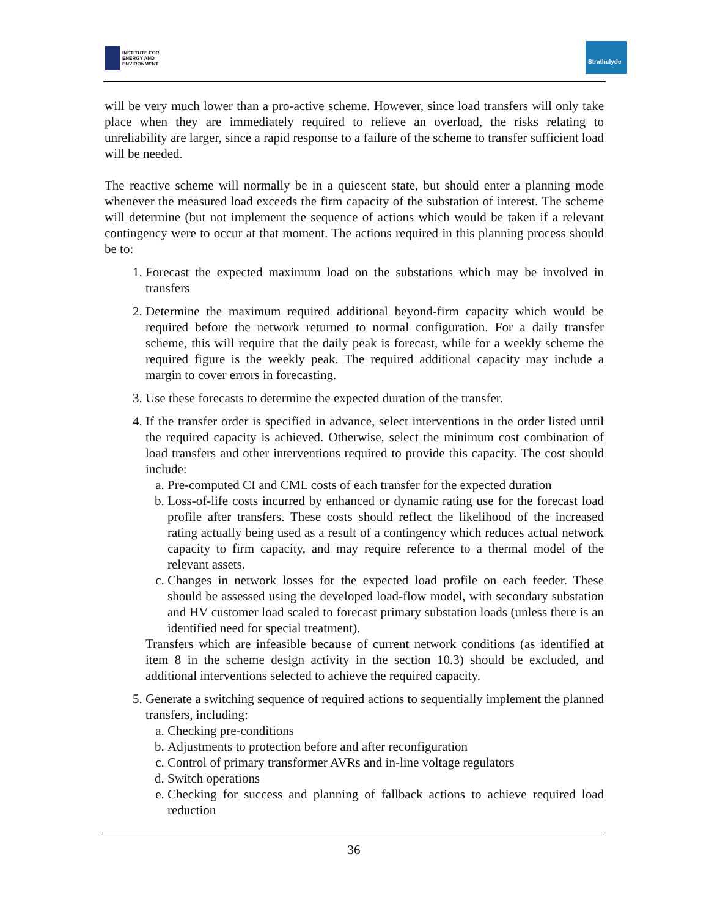INSTITUTE FOR
ENERGY AND
ENVIRONMENT
Strathclyde
will be very much lower than a pro-active scheme. However, since load transfers will only take place when they are immediately required to relieve an overload, the risks relating to unreliability are larger, since a rapid response to a failure of the scheme to transfer sufficient load will be needed.
The reactive scheme will normally be in a quiescent state, but should enter a planning mode whenever the measured load exceeds the firm capacity of the substation of interest. The scheme will determine (but not implement the sequence of actions which would be taken if a relevant contingency were to occur at that moment. The actions required in this planning process should be to:
1. Forecast the expected maximum load on the substations which may be involved in transfers
2. Determine the maximum required additional beyond-firm capacity which would be required before the network returned to normal configuration. For a daily transfer scheme, this will require that the daily peak is forecast, while for a weekly scheme the required figure is the weekly peak. The required additional capacity may include a margin to cover errors in forecasting.
3. Use these forecasts to determine the expected duration of the transfer.
4. If the transfer order is specified in advance, select interventions in the order listed until the required capacity is achieved. Otherwise, select the minimum cost combination of load transfers and other interventions required to provide this capacity. The cost should include:
a. Pre-computed CI and CML costs of each transfer for the expected duration
b. Loss-of-life costs incurred by enhanced or dynamic rating use for the forecast load profile after transfers. These costs should reflect the likelihood of the increased rating actually being used as a result of a contingency which reduces actual network capacity to firm capacity, and may require reference to a thermal model of the relevant assets.
c. Changes in network losses for the expected load profile on each feeder. These should be assessed using the developed load-flow model, with secondary substation and HV customer load scaled to forecast primary substation loads (unless there is an identified need for special treatment).
Transfers which are infeasible because of current network conditions (as identified at item 8 in the scheme design activity in the section 10.3) should be excluded, and additional interventions selected to achieve the required capacity.
5. Generate a switching sequence of required actions to sequentially implement the planned transfers, including:
a. Checking pre-conditions
b. Adjustments to protection before and after reconfiguration
c. Control of primary transformer AVRs and in-line voltage regulators
d. Switch operations
e. Checking for success and planning of fallback actions to achieve required load reduction
36